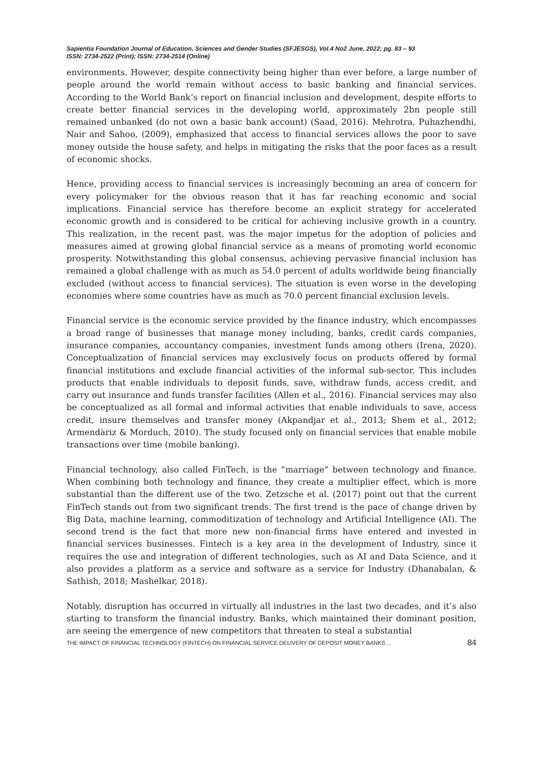Sapientia Foundation Journal of Education, Sciences and Gender Studies (SFJESGS), Vol.4 No2 June, 2022; pg. 83 – 93
ISSN: 2734-2522 (Print); ISSN: 2734-2514 (Online)
environments. However, despite connectivity being higher than ever before, a large number of people around the world remain without access to basic banking and financial services. According to the World Bank’s report on financial inclusion and development, despite efforts to create better financial services in the developing world, approximately 2bn people still remained unbanked (do not own a basic bank account) (Saad, 2016). Mehrotra, Puhazhendhi, Nair and Sahoo, (2009), emphasized that access to financial services allows the poor to save money outside the house safety, and helps in mitigating the risks that the poor faces as a result of economic shocks.
Hence, providing access to financial services is increasingly becoming an area of concern for every policymaker for the obvious reason that it has far reaching economic and social implications. Financial service has therefore become an explicit strategy for accelerated economic growth and is considered to be critical for achieving inclusive growth in a country. This realization, in the recent past, was the major impetus for the adoption of policies and measures aimed at growing global financial service as a means of promoting world economic prosperity. Notwithstanding this global consensus, achieving pervasive financial inclusion has remained a global challenge with as much as 54.0 percent of adults worldwide being financially excluded (without access to financial services). The situation is even worse in the developing economies where some countries have as much as 70.0 percent financial exclusion levels.
Financial service is the economic service provided by the finance industry, which encompasses a broad range of businesses that manage money including, banks, credit cards companies, insurance companies, accountancy companies, investment funds among others (Irena, 2020). Conceptualization of financial services may exclusively focus on products offered by formal financial institutions and exclude financial activities of the informal sub-sector. This includes products that enable individuals to deposit funds, save, withdraw funds, access credit, and carry out insurance and funds transfer facilities (Allen et al., 2016). Financial services may also be conceptualized as all formal and informal activities that enable individuals to save, access credit, insure themselves and transfer money (Akpandjar et al., 2013; Shem et al., 2012; Armendàriz & Morduch, 2010). The study focused only on financial services that enable mobile transactions over time (mobile banking).
Financial technology, also called FinTech, is the “marriage” between technology and finance. When combining both technology and finance, they create a multiplier effect, which is more substantial than the different use of the two. Zetzsche et al. (2017) point out that the current FinTech stands out from two significant trends. The first trend is the pace of change driven by Big Data, machine learning, commoditization of technology and Artificial Intelligence (AI). The second trend is the fact that more new non-financial firms have entered and invested in financial services businesses. Fintech is a key area in the development of Industry, since it requires the use and integration of different technologies, such as AI and Data Science, and it also provides a platform as a service and software as a service for Industry (Dhanabalan, & Sathish, 2018; Mashelkar, 2018).
Notably, disruption has occurred in virtually all industries in the last two decades, and it’s also starting to transform the financial industry. Banks, which maintained their dominant position, are seeing the emergence of new competitors that threaten to steal a substantial
THE IMPACT OF FINANCIAL TECHNOLOGY (FINTECH) ON FINANCIAL SERVICE DELIVERY OF DEPOSIT MONEY BANKS… 84